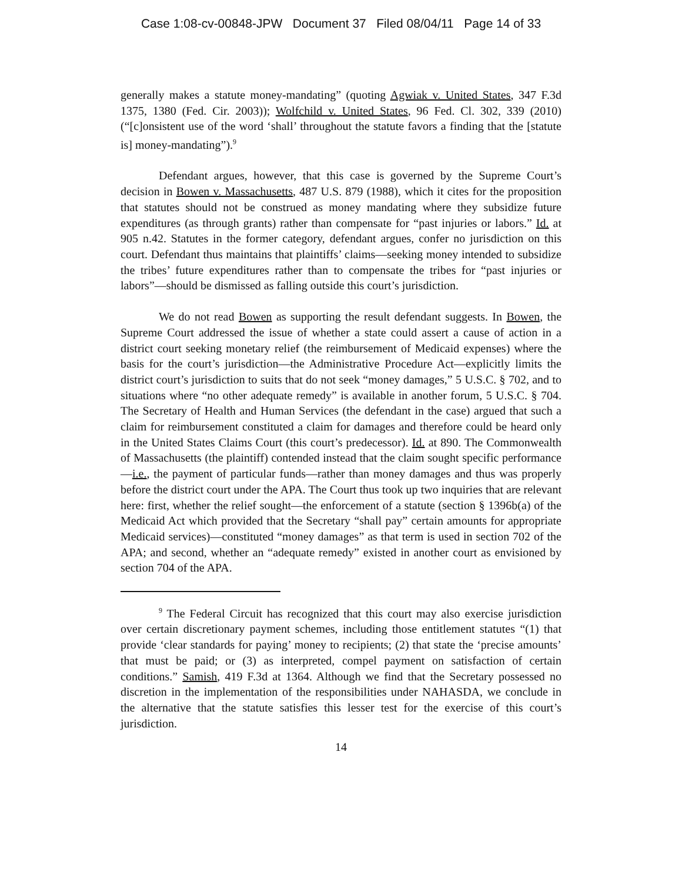Case 1:08-cv-00848-JPW Document 37 Filed 08/04/11 Page 14 of 33
generally makes a statute money-mandating” (quoting Agwiak v. United States, 347 F.3d 1375, 1380 (Fed. Cir. 2003)); Wolfchild v. United States, 96 Fed. Cl. 302, 339 (2010) (“[c]onsistent use of the word ‘shall’ throughout the statute favors a finding that the [statute is] money-mandating”).<sup>9</sup>
Defendant argues, however, that this case is governed by the Supreme Court’s decision in Bowen v. Massachusetts, 487 U.S. 879 (1988), which it cites for the proposition that statutes should not be construed as money mandating where they subsidize future expenditures (as through grants) rather than compensate for “past injuries or labors.” Id. at 905 n.42. Statutes in the former category, defendant argues, confer no jurisdiction on this court. Defendant thus maintains that plaintiffs’ claims—seeking money intended to subsidize the tribes’ future expenditures rather than to compensate the tribes for “past injuries or labors”—should be dismissed as falling outside this court’s jurisdiction.
We do not read Bowen as supporting the result defendant suggests. In Bowen, the Supreme Court addressed the issue of whether a state could assert a cause of action in a district court seeking monetary relief (the reimbursement of Medicaid expenses) where the basis for the court’s jurisdiction—the Administrative Procedure Act—explicitly limits the district court’s jurisdiction to suits that do not seek “money damages,” 5 U.S.C. § 702, and to situations where “no other adequate remedy” is available in another forum, 5 U.S.C. § 704. The Secretary of Health and Human Services (the defendant in the case) argued that such a claim for reimbursement constituted a claim for damages and therefore could be heard only in the United States Claims Court (this court’s predecessor). Id. at 890. The Commonwealth of Massachusetts (the plaintiff) contended instead that the claim sought specific performance—i.e., the payment of particular funds—rather than money damages and thus was properly before the district court under the APA. The Court thus took up two inquiries that are relevant here: first, whether the relief sought—the enforcement of a statute (section § 1396b(a) of the Medicaid Act which provided that the Secretary “shall pay” certain amounts for appropriate Medicaid services)—constituted “money damages” as that term is used in section 702 of the APA; and second, whether an “adequate remedy” existed in another court as envisioned by section 704 of the APA.
<sup>9</sup> The Federal Circuit has recognized that this court may also exercise jurisdiction over certain discretionary payment schemes, including those entitlement statutes “(1) that provide ‘clear standards for paying’ money to recipients; (2) that state the ‘precise amounts’ that must be paid; or (3) as interpreted, compel payment on satisfaction of certain conditions.” Samish, 419 F.3d at 1364. Although we find that the Secretary possessed no discretion in the implementation of the responsibilities under NAHASDA, we conclude in the alternative that the statute satisfies this lesser test for the exercise of this court’s jurisdiction.
14